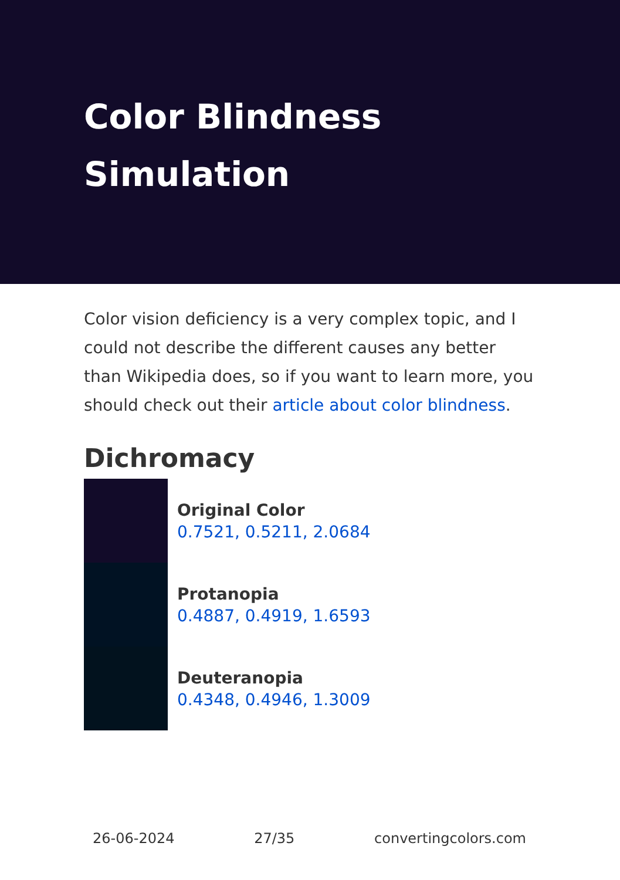Color Blindness Simulation
Color vision deficiency is a very complex topic, and I could not describe the different causes any better than Wikipedia does, so if you want to learn more, you should check out their article about color blindness.
Dichromacy
Original Color
0.7521, 0.5211, 2.0684
Protanopia
0.4887, 0.4919, 1.6593
Deuteranopia
0.4348, 0.4946, 1.3009
26-06-2024 27/35 convertingcolors.com